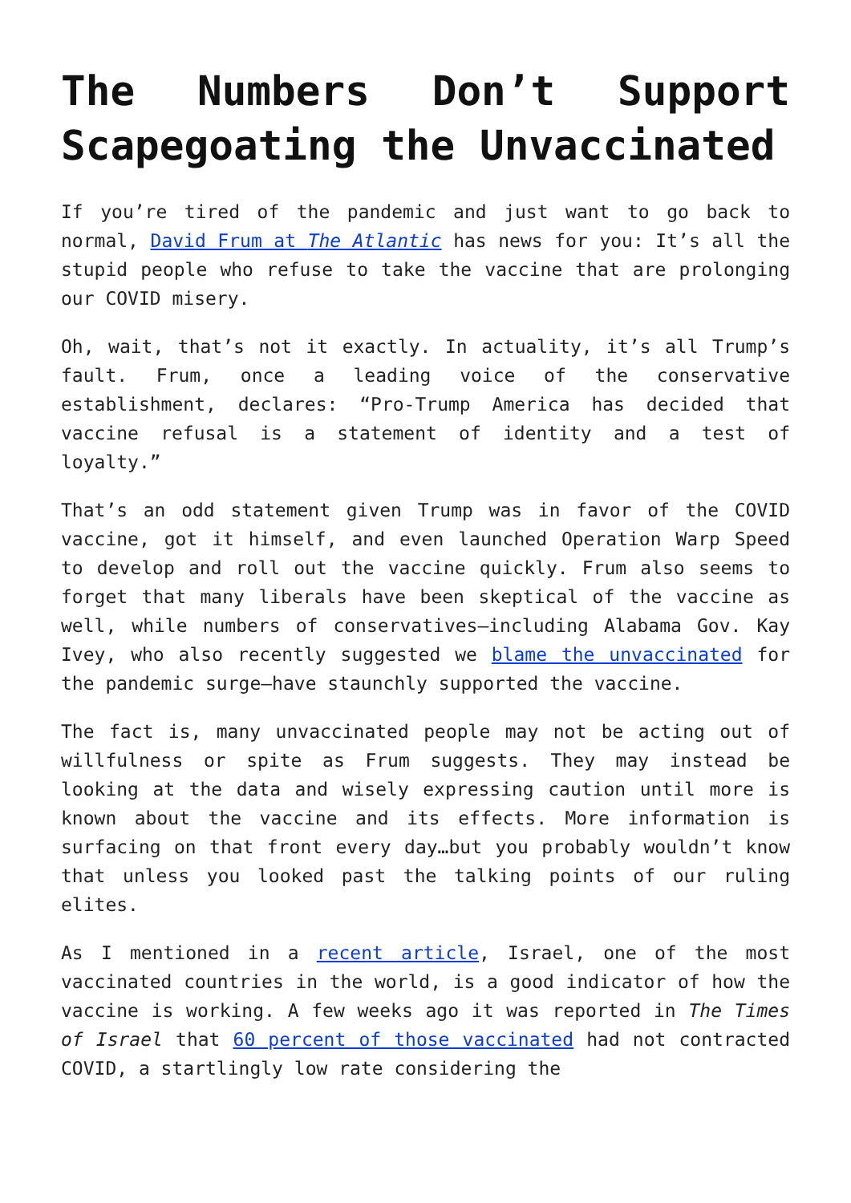The Numbers Don’t Support Scapegoating the Unvaccinated
If you’re tired of the pandemic and just want to go back to normal, David Frum at The Atlantic has news for you: It’s all the stupid people who refuse to take the vaccine that are prolonging our COVID misery.
Oh, wait, that’s not it exactly. In actuality, it’s all Trump’s fault. Frum, once a leading voice of the conservative establishment, declares: “Pro-Trump America has decided that vaccine refusal is a statement of identity and a test of loyalty.”
That’s an odd statement given Trump was in favor of the COVID vaccine, got it himself, and even launched Operation Warp Speed to develop and roll out the vaccine quickly. Frum also seems to forget that many liberals have been skeptical of the vaccine as well, while numbers of conservatives—including Alabama Gov. Kay Ivey, who also recently suggested we blame the unvaccinated for the pandemic surge—have staunchly supported the vaccine.
The fact is, many unvaccinated people may not be acting out of willfulness or spite as Frum suggests. They may instead be looking at the data and wisely expressing caution until more is known about the vaccine and its effects. More information is surfacing on that front every day…but you probably wouldn’t know that unless you looked past the talking points of our ruling elites.
As I mentioned in a recent article, Israel, one of the most vaccinated countries in the world, is a good indicator of how the vaccine is working. A few weeks ago it was reported in The Times of Israel that 60 percent of those vaccinated had not contracted COVID, a startlingly low rate considering the